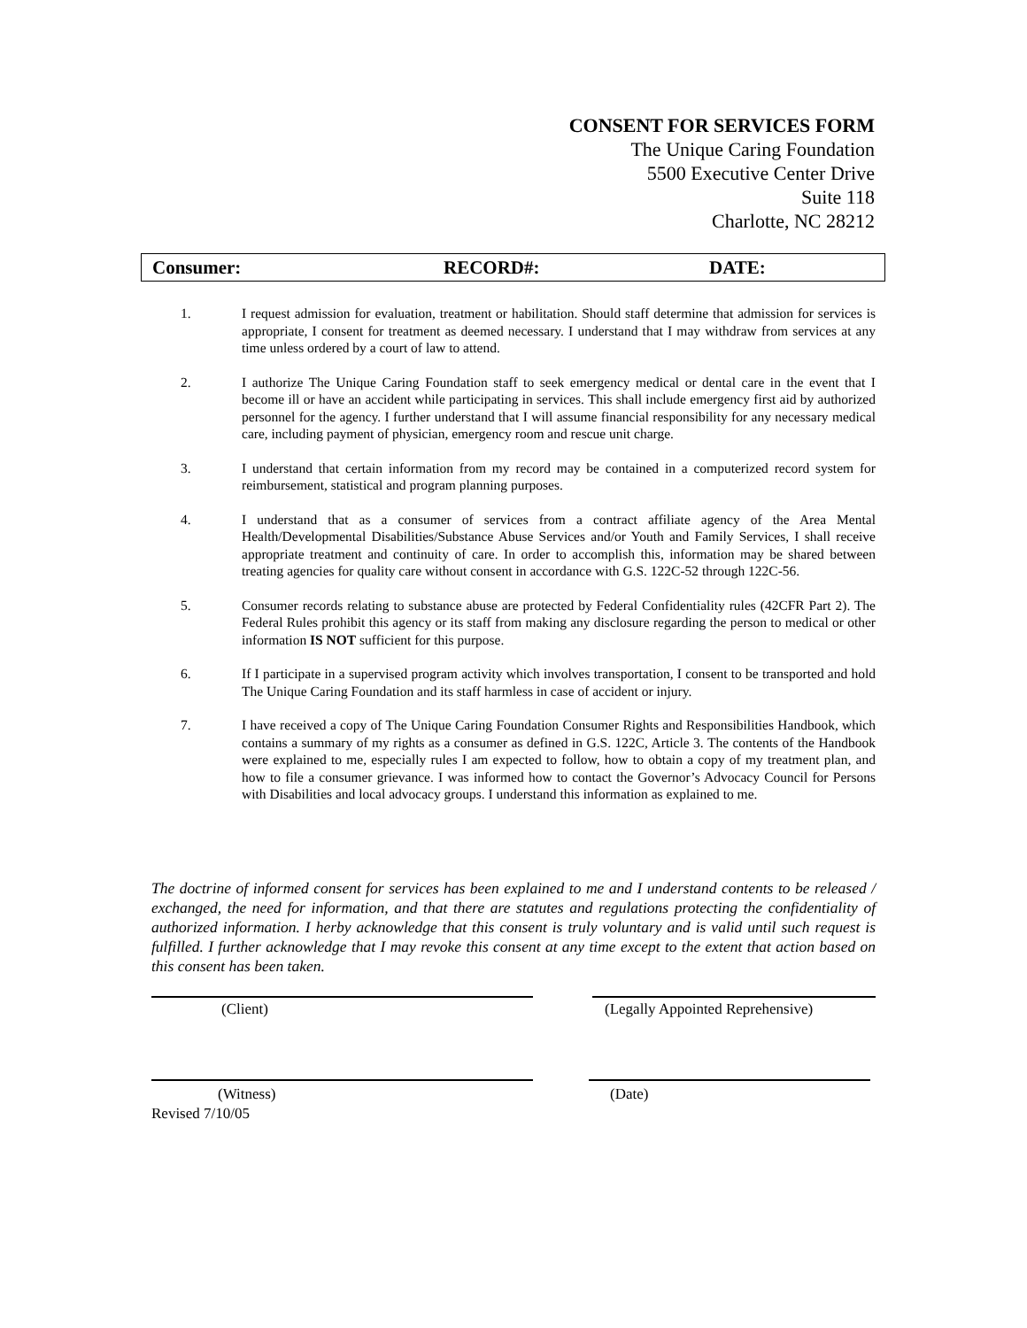CONSENT FOR SERVICES FORM
The Unique Caring Foundation
5500 Executive Center Drive
Suite 118
Charlotte, NC 28212
Consumer: RECORD#: DATE:
1. I request admission for evaluation, treatment or habilitation. Should staff determine that admission for services is appropriate, I consent for treatment as deemed necessary. I understand that I may withdraw from services at any time unless ordered by a court of law to attend.
2. I authorize The Unique Caring Foundation staff to seek emergency medical or dental care in the event that I become ill or have an accident while participating in services. This shall include emergency first aid by authorized personnel for the agency. I further understand that I will assume financial responsibility for any necessary medical care, including payment of physician, emergency room and rescue unit charge.
3. I understand that certain information from my record may be contained in a computerized record system for reimbursement, statistical and program planning purposes.
4. I understand that as a consumer of services from a contract affiliate agency of the Area Mental Health/Developmental Disabilities/Substance Abuse Services and/or Youth and Family Services, I shall receive appropriate treatment and continuity of care. In order to accomplish this, information may be shared between treating agencies for quality care without consent in accordance with G.S. 122C-52 through 122C-56.
5. Consumer records relating to substance abuse are protected by Federal Confidentiality rules (42CFR Part 2). The Federal Rules prohibit this agency or its staff from making any disclosure regarding the person to medical or other information IS NOT sufficient for this purpose.
6. If I participate in a supervised program activity which involves transportation, I consent to be transported and hold The Unique Caring Foundation and its staff harmless in case of accident or injury.
7. I have received a copy of The Unique Caring Foundation Consumer Rights and Responsibilities Handbook, which contains a summary of my rights as a consumer as defined in G.S. 122C, Article 3. The contents of the Handbook were explained to me, especially rules I am expected to follow, how to obtain a copy of my treatment plan, and how to file a consumer grievance. I was informed how to contact the Governor’s Advocacy Council for Persons with Disabilities and local advocacy groups. I understand this information as explained to me.
The doctrine of informed consent for services has been explained to me and I understand contents to be released / exchanged, the need for information, and that there are statutes and regulations protecting the confidentiality of authorized information. I herby acknowledge that this consent is truly voluntary and is valid until such request is fulfilled. I further acknowledge that I may revoke this consent at any time except to the extent that action based on this consent has been taken.
(Client)
(Legally Appointed Reprehensive)
(Witness) (Date)
Revised 7/10/05